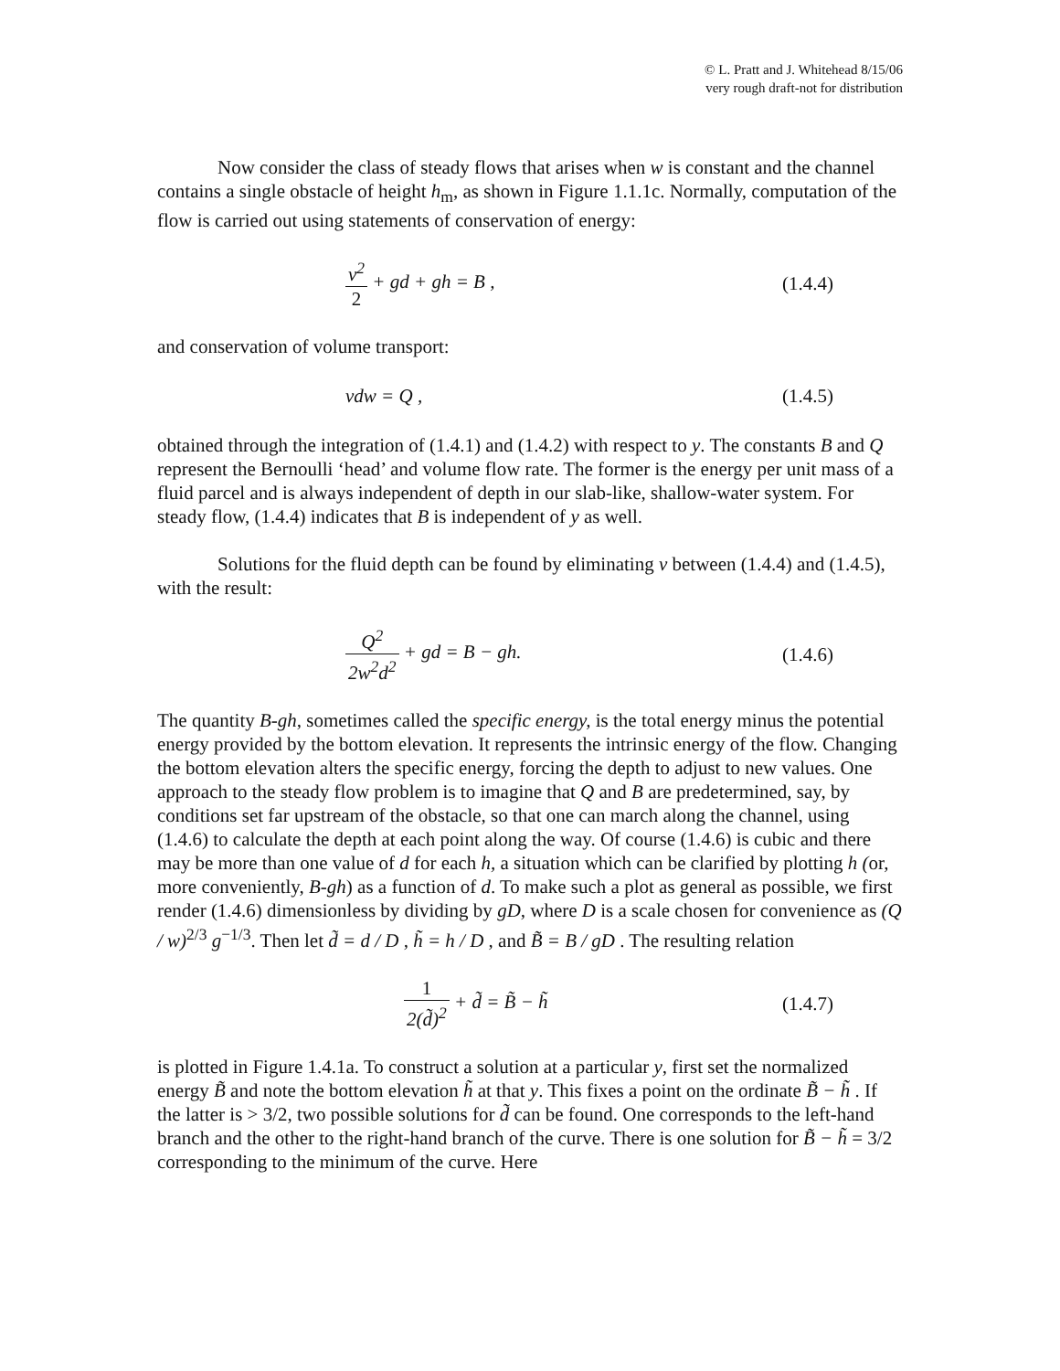© L. Pratt and J. Whitehead 8/15/06
very rough draft-not for distribution
Now consider the class of steady flows that arises when w is constant and the channel contains a single obstacle of height h<sub>m</sub>, as shown in Figure 1.1.1c. Normally, computation of the flow is carried out using statements of conservation of energy:
v<sup>2</sup> 2 + gd + gh = B ,
(1.4.4)
and conservation of volume transport:
vdw = Q ,
(1.4.5)
obtained through the integration of (1.4.1) and (1.4.2) with respect to y. The constants B and Q represent the Bernoulli ‘head’ and volume flow rate. The former is the energy per unit mass of a fluid parcel and is always independent of depth in our slab-like, shallow-water system. For steady flow, (1.4.4) indicates that B is independent of y as well.
Solutions for the fluid depth can be found by eliminating v between (1.4.4) and (1.4.5), with the result:
Q<sup>2</sup> 2w<sup>2</sup>d<sup>2</sup> + gd = B − gh.
(1.4.6)
The quantity B-gh, sometimes called the specific energy, is the total energy minus the potential energy provided by the bottom elevation. It represents the intrinsic energy of the flow. Changing the bottom elevation alters the specific energy, forcing the depth to adjust to new values. One approach to the steady flow problem is to imagine that Q and B are predetermined, say, by conditions set far upstream of the obstacle, so that one can march along the channel, using (1.4.6) to calculate the depth at each point along the way. Of course (1.4.6) is cubic and there may be more than one value of d for each h, a situation which can be clarified by plotting h (or, more conveniently, B-gh) as a function of d. To make such a plot as general as possible, we first render (1.4.6) dimensionless by dividing by gD, where D is a scale chosen for convenience as (Q / w)<sup>2/3</sup> g<sup>−1/3</sup>. Then let d̃ = d / D , h̃ = h / D , and B̃ = B / gD . The resulting relation
1 2(d̃)<sup>2</sup> + d̃ = B̃ − h̃
(1.4.7)
is plotted in Figure 1.4.1a. To construct a solution at a particular y, first set the normalized energy B̃ and note the bottom elevation h̃ at that y. This fixes a point on the ordinate B̃ − h̃ . If the latter is > 3/2, two possible solutions for d̃ can be found. One corresponds to the left-hand branch and the other to the right-hand branch of the curve. There is one solution for B̃ − h̃ = 3/2 corresponding to the minimum of the curve. Here